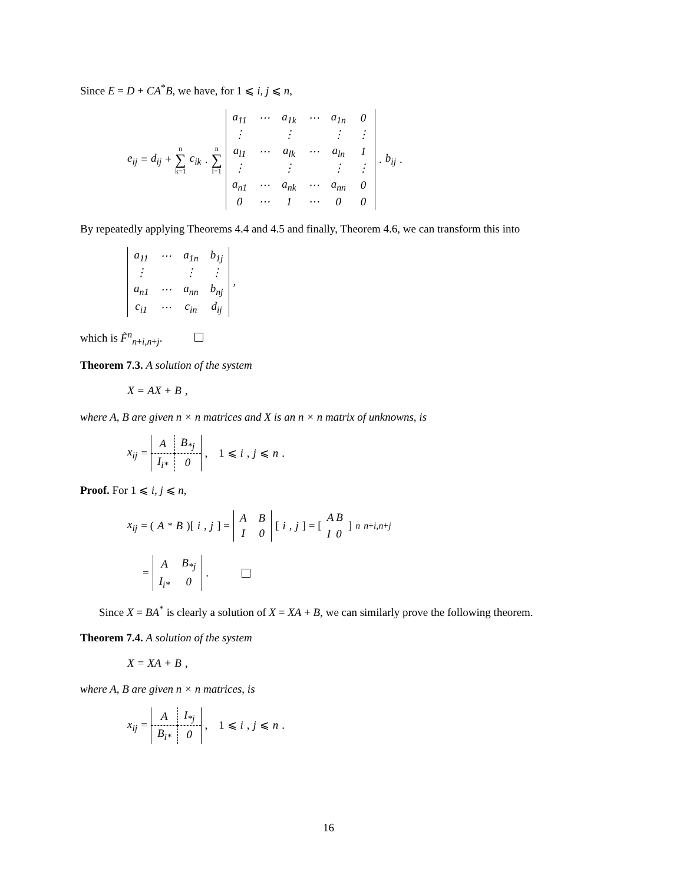Since E = D + CA<sup>*</sup>B, we have, for 1 ⩽ i, j ⩽ n,
e<sub>ij</sub> = d<sub>ij</sub> + n ∑ k=1 c<sub>ik</sub> . n ∑ l=1
| a<sub>11</sub> | ⋯ | a<sub>1k</sub> | ⋯ | a<sub>1n</sub> | 0 |
| ⋮ | | ⋮ | | ⋮ | ⋮ |
| a<sub>l1</sub> | ⋯ | a<sub>lk</sub> | ⋯ | a<sub>ln</sub> | 1 |
| ⋮ | | ⋮ | | ⋮ | ⋮ |
| a<sub>n1</sub> | ⋯ | a<sub>nk</sub> | ⋯ | a<sub>nn</sub> | 0 |
| 0 | ⋯ | 1 | ⋯ | 0 | 0 |
. b<sub>ij</sub>.
By repeatedly applying Theorems 4.4 and 4.5 and finally, Theorem 4.6, we can transform this into
| a<sub>11</sub> | ⋯ | a<sub>1n</sub> | b<sub>1j</sub> |
| ⋮ | | ⋮ | ⋮ |
| a<sub>n1</sub> | ⋯ | a<sub>nn</sub> | b<sub>nj</sub> |
| c<sub>i1</sub> | ⋯ | c<sub>in</sub> | d<sub>ij</sub> |
,
which is F̃<sup>n</sup><sub>n+i,n+j</sub>.
Theorem 7.3. A solution of the system
X = AX + B,
where A, B are given n × n matrices and X is an n × n matrix of unknowns, is
x<sub>ij</sub> =
| A | B<sub>*j</sub> |
| I<sub>i*</sub> | 0 |
, 1 ⩽ i, j ⩽ n.
Proof. For 1 ⩽ i, j ⩽ n,
x<sub>ij</sub> = (A<sup>*</sup> B)[i, j] =
| A | B |
| I | 0 |
[i, j] = [
| A | B |
| I | 0 |
]<sup>n</sup><sub>n+i,n+j</sub>
=
| A | B<sub>*j</sub> |
| I<sub>i*</sub> | 0 |
.
Since X = BA<sup>*</sup> is clearly a solution of X = XA + B, we can similarly prove the following theorem.
Theorem 7.4. A solution of the system
X = XA + B,
where A, B are given n × n matrices, is
x<sub>ij</sub> =
| A | I<sub>*j</sub> |
| B<sub>i*</sub> | 0 |
, 1 ⩽ i, j ⩽ n.
16